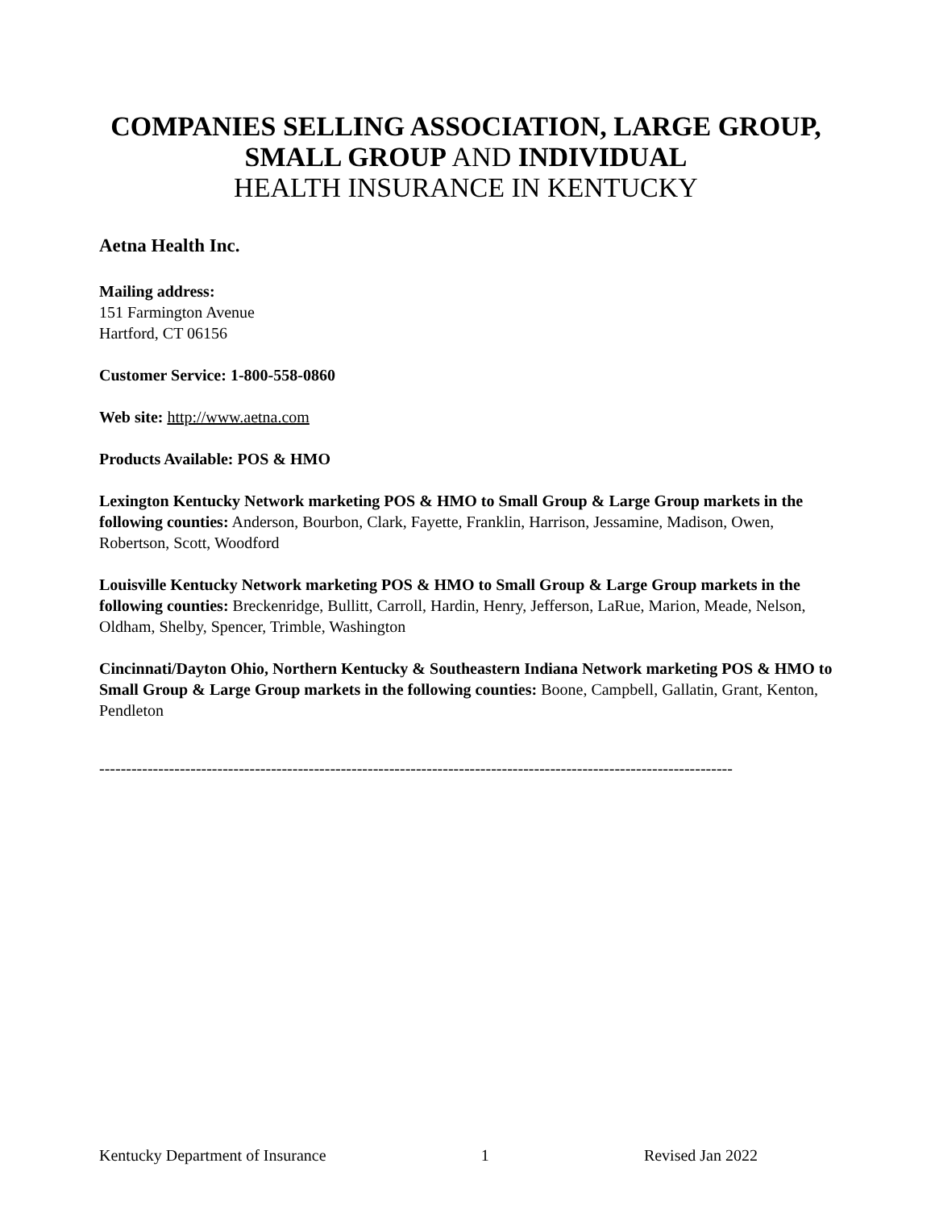COMPANIES SELLING ASSOCIATION, LARGE GROUP,
SMALL GROUP AND INDIVIDUAL
HEALTH INSURANCE IN KENTUCKY
Aetna Health Inc.
Mailing address:
151 Farmington Avenue
Hartford, CT 06156
Customer Service: 1-800-558-0860
Web site: http://www.aetna.com
Products Available: POS & HMO
Lexington Kentucky Network marketing POS & HMO to Small Group & Large Group markets in the following counties: Anderson, Bourbon, Clark, Fayette, Franklin, Harrison, Jessamine, Madison, Owen, Robertson, Scott, Woodford
Louisville Kentucky Network marketing POS & HMO to Small Group & Large Group markets in the following counties: Breckenridge, Bullitt, Carroll, Hardin, Henry, Jefferson, LaRue, Marion, Meade, Nelson, Oldham, Shelby, Spencer, Trimble, Washington
Cincinnati/Dayton Ohio, Northern Kentucky & Southeastern Indiana Network marketing POS & HMO to Small Group & Large Group markets in the following counties: Boone, Campbell, Gallatin, Grant, Kenton, Pendleton
----------------------------------------------------------------------------------------------------------------------
Kentucky Department of Insurance 1 Revised Jan 2022